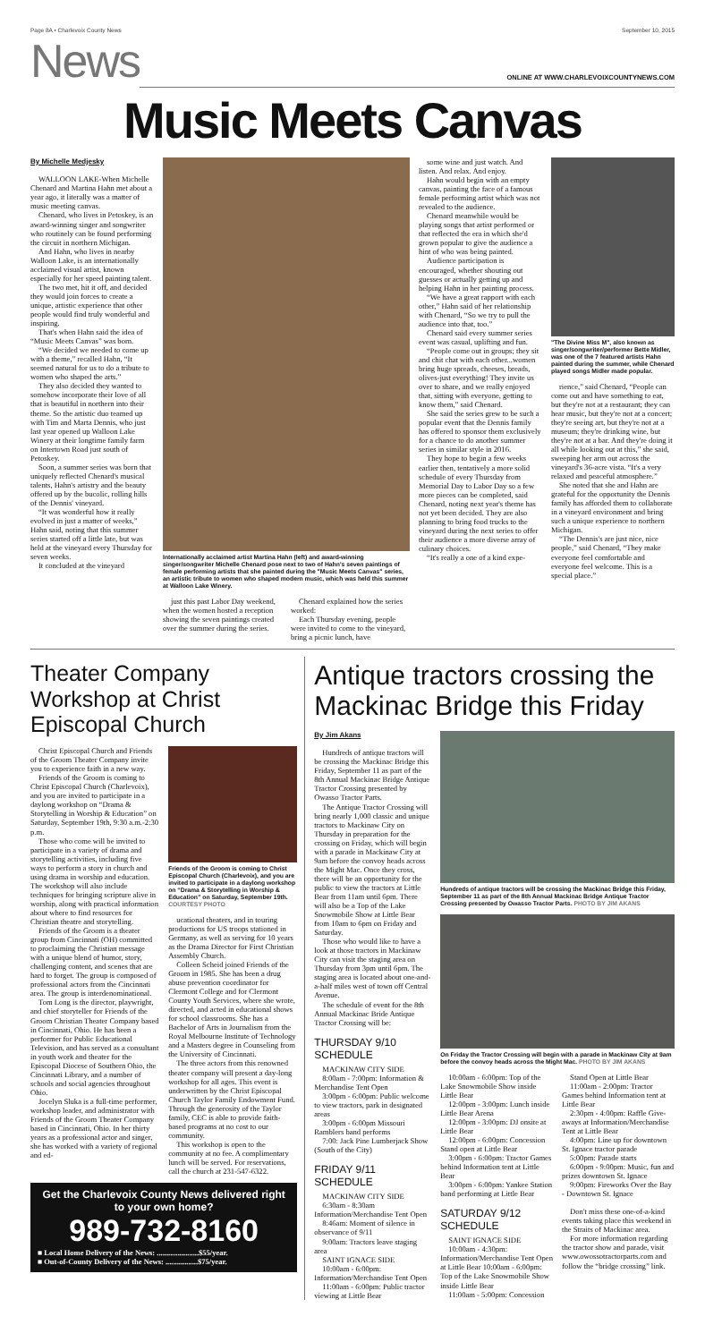Page 8A • Charlevoix County News September 10, 2015
News
ONLINE AT WWW.CHARLEVOIXCOUNTYNEWS.COM
Music Meets Canvas
By Michelle Medjesky
WALLOON LAKE-When Michelle Chenard and Martina Hahn met about a year ago, it literally was a matter of music meeting canvas.
Chenard, who lives in Petoskey, is an award-winning singer and songwriter who routinely can be found performing the circuit in northern Michigan.
And Hahn, who lives in nearby Walloon Lake, is an internationally acclaimed visual artist, known especially for her speed painting talent.
The two met, hit it off, and decided they would join forces to create a unique, artistic experience that other people would find truly wonderful and inspiring.
That's when Hahn said the idea of “Music Meets Canvas” was born.
“We decided we needed to come up with a theme,” recalled Hahn, “It seemed natural for us to do a tribute to women who shaped the arts.”
They also decided they wanted to somehow incorporate their love of all that is beautiful in northern into their theme. So the artistic duo teamed up with Tim and Marta Dennis, who just last year opened up Walloon Lake Winery at their longtime family farm on Intertown Road just south of Petoskey.
Soon, a summer series was born that uniquely reflected Chenard's musical talents, Hahn's artistry and the beauty offered up by the bucolic, rolling hills of the Dennis' vineyard.
“It was wonderful how it really evolved in just a matter of weeks,” Hahn said, noting that this summer series started off a little late, but was held at the vineyard every Thursday for seven weeks.
It concluded at the vineyard
Internationally acclaimed artist Martina Hahn (left) and award-winning singer/songwriter Michelle Chenard pose next to two of Hahn's seven paintings of female performing artists that she painted during the "Music Meets Canvas" series, an artistic tribute to women who shaped modern music, which was held this summer at Walloon Lake Winery.
just this past Labor Day weekend, when the women hosted a reception showing the seven paintings created over the summer during the series.
Chenard explained how the series worked:
Each Thursday evening, people were invited to come to the vineyard, bring a picnic lunch, have
some wine and just watch. And listen. And relax. And enjoy.
Hahn would begin with an empty canvas, painting the face of a famous female performing artist which was not revealed to the audience.
Chenard meanwhile would be playing songs that artist performed or that reflected the era in which she'd grown popular to give the audience a hint of who was being painted.
Audience participation is encouraged, whether shouting out guesses or actually getting up and helping Hahn in her painting process.
“We have a great rapport with each other,” Hahn said of her relationship with Chenard, “So we try to pull the audience into that, too.”
Chenard said every summer series event was casual, uplifting and fun.
“People come out in groups; they sit and chit chat with each other...women bring huge spreads, cheeses, breads, olives-just everything! They invite us over to share, and we really enjoyed that, sitting with everyone, getting to know them,” said Chenard.
She said the series grew to be such a popular event that the Dennis family has offered to sponsor them exclusively for a chance to do another summer series in similar style in 2016.
They hope to begin a few weeks earlier then, tentatively a more solid schedule of every Thursday from Memorial Day to Labor Day so a few more pieces can be completed, said Chenard, noting next year's theme has not yet been decided. They are also planning to bring food trucks to the vineyard during the next series to offer their audience a more diverse array of culinary choices.
“It's really a one of a kind expe-
"The Divine Miss M", also known as singer/songwriter/performer Bette Midler, was one of the 7 featured artists Hahn painted during the summer, while Chenard played songs Midler made popular.
rience,” said Chenard, “People can come out and have something to eat, but they're not at a restaurant; they can hear music, but they're not at a concert; they're seeing art, but they're not at a museum; they're drinking wine, but they're not at a bar. And they're doing it all while looking out at this,” she said, sweeping her arm out across the vineyard's 36-acre vista. “It's a very relaxed and peaceful atmosphere.”
She noted that she and Hahn are grateful for the opportunity the Dennis family has afforded them to collaborate in a vineyard environment and bring such a unique experience to northern Michigan.
“The Dennis's are just nice, nice people,” said Chenard, “They make everyone feel comfortable and everyone feel welcome. This is a special place.”
Theater Company Workshop at Christ Episcopal Church
Christ Episcopal Church and Friends of the Groom Theater Company invite you to experience faith in a new way.
Friends of the Groom is coming to Christ Episcopal Church (Charlevoix), and you are invited to participate in a daylong workshop on “Drama & Storytelling in Worship & Education” on Saturday, September 19th, 9:30 a.m.-2:30 p.m.
Those who come will be invited to participate in a variety of drama and storytelling activities, including five ways to perform a story in church and using drama in worship and education. The workshop will also include techniques for bringing scripture alive in worship, along with practical information about where to find resources for Christian theatre and storytelling.
Friends of the Groom is a theater group from Cincinnati (OH) committed to proclaiming the Christian message with a unique blend of humor, story, challenging content, and scenes that are hard to forget. The group is composed of professional actors from the Cincinnati area. The group is interdenominational.
Tom Long is the director, playwright, and chief storyteller for Friends of the Groom Christian Theater Company based in Cincinnati, Ohio. He has been a performer for Public Educational Television, and has served as a consultant in youth work and theater for the Episcopal Diocese of Southern Ohio, the Cincinnati Library, and a number of schools and social agencies throughout Ohio.
Jocelyn Sluka is a full-time performer, workshop leader, and administrator with Friends of the Groom Theater Company based in Cincinnati, Ohio. In her thirty years as a professional actor and singer, she has worked with a variety of regional and ed-
Friends of the Groom is coming to Christ Episcopal Church (Charlevoix), and you are invited to participate in a daylong workshop on “Drama & Storytelling in Worship & Education” on Saturday, September 19th. COURTESY PHOTO
ucational theaters, and in touring productions for US troops stationed in Germany, as well as serving for 10 years as the Drama Director for First Christian Assembly Church.
Colleen Scheid joined Friends of the Groom in 1985. She has been a drug abuse prevention coordinator for Clermont College and for Clermont County Youth Services, where she wrote, directed, and acted in educational shows for school classrooms. She has a Bachelor of Arts in Journalism from the Royal Melbourne Institute of Technology and a Masters degree in Counseling from the University of Cincinnati.
The three actors from this renowned theater company will present a day-long workshop for all ages. This event is underwritten by the Christ Episcopal Church Taylor Family Endowment Fund. Through the generosity of the Taylor family, CEC is able to provide faith-based programs at no cost to our community.
This workshop is open to the community at no fee. A complimentary lunch will be served. For reservations, call the church at 231-547-6322.
Get the Charlevoix County News delivered right to your own home?
989-732-8160
■ Local Home Delivery of the News: ......................$55/year.
■ Out-of-County Delivery of the News: .................$75/year.
Antique tractors crossing the Mackinac Bridge this Friday
By Jim Akans
Hundreds of antique tractors will be crossing the Mackinac Bridge this Friday, September 11 as part of the 8th Annual Mackinac Bridge Antique Tractor Crossing presented by Owasso Tractor Parts.
The Antique Tractor Crossing will bring nearly 1,000 classic and unique tractors to Mackinaw City on Thursday in preparation for the crossing on Friday, which will begin with a parade in Mackinaw City at 9am before the convoy heads across the Might Mac. Once they cross, there will be an opportunity for the public to view the tractors at Little Bear from 11am until 6pm. There will also be a Top of the Lake Snowmobile Show at Little Bear from 10am to 6pm on Friday and Saturday.
Those who would like to have a look at those tractors in Mackinaw City can visit the staging area on Thursday from 3pm until 6pm. The staging area is located about one-and-a-half miles west of town off Central Avenue.
The schedule of event for the 8th Annual Mackinac Bride Antique Tractor Crossing will be:
THURSDAY 9/10 SCHEDULE
MACKINAW CITY SIDE
8:00am - 7:00pm: Information & Merchandise Tent Open
3:00pm - 6:00pm: Public welcome to view tractors, park in designated areas
3:00pm - 6:00pm Missouri Ramblers band performs
7:00: Jack Pine Lumberjack Show (South of the City)
FRIDAY 9/11 SCHEDULE
MACKINAW CITY SIDE
6:30am - 8:30am Information/Merchandise Tent Open
8:46am: Moment of silence in observance of 9/11
9:00am: Tractors leave staging area
SAINT IGNACE SIDE
10:00am - 6:00pm: Information/Merchandise Tent Open
11:00am - 6:00pm: Public tractor viewing at Little Bear
Hundreds of antique tractors will be crossing the Mackinac Bridge this Friday, September 11 as part of the 8th Annual Mackinac Bridge Antique Tractor Crossing presented by Owasso Tractor Parts. PHOTO BY JIM AKANS
On Friday the Tractor Crossing will begin with a parade in Mackinaw City at 9am before the convoy heads across the Might Mac. PHOTO BY JIM AKANS
10:00am - 6:00pm: Top of the Lake Snowmobile Show inside Little Bear
12:00pm - 3:00pm: Lunch inside Little Bear Arena
12:00pm - 3:00pm: DJ onsite at Little Bear
12:00pm - 6:00pm: Concession Stand open at Little Bear
3:00pm - 6:00pm: Tractor Games behind Information tent at Little Bear
3:00pm - 6:00pm: Yankee Station band performing at Little Bear
SATURDAY 9/12 SCHEDULE
SAINT IGNACE SIDE
10:00am - 4:30pm: Information/Merchandise Tent Open at Little Bear 10:00am - 6:00pm: Top of the Lake Snowmobile Show inside Little Bear
11:00am - 5:00pm: Concession
Stand Open at Little Bear
11:00am - 2:00pm: Tractor Games behind Information tent at Little Bear
2:30pm - 4:00pm: Raffle Give-aways at Information/Merchandise Tent at Little Bear
4:00pm: Line up for downtown St. Ignace tractor parade
5:00pm: Parade starts
6:00pm - 9:00pm: Music, fun and prizes downtown St. Ignace
9:00pm: Fireworks Over the Bay - Downtown St. Ignace
Don't miss these one-of-a-kind events taking place this weekend in the Straits of Mackinac area.
For more information regarding the tractor show and parade, visit www.owossotractorparts.com and follow the “bridge crossing” link.